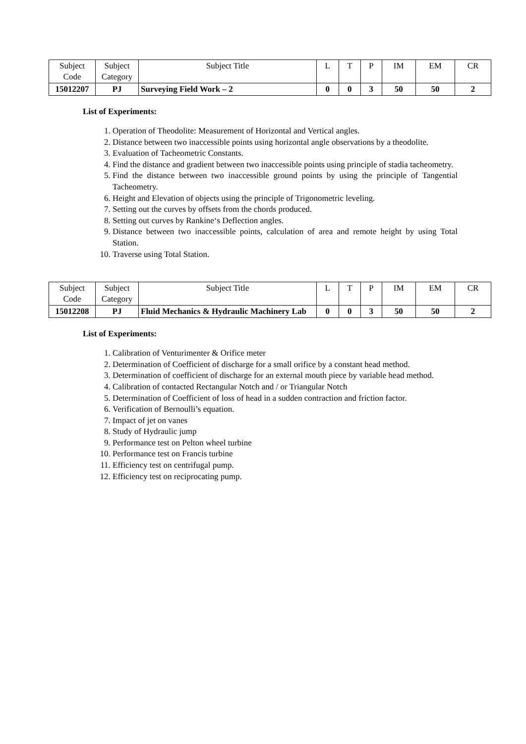| Subject Code | Subject Category | Subject Title | L | T | P | IM | EM | CR |
| 15012207 | PJ | Surveying Field Work – 2 | 0 | 0 | 3 | 50 | 50 | 2 |
List of Experiments:
1. Operation of Theodolite: Measurement of Horizontal and Vertical angles.
2. Distance between two inaccessible points using horizontal angle observations by a theodolite.
3. Evaluation of Tacheometric Constants.
4. Find the distance and gradient between two inaccessible points using principle of stadia tacheometry.
5. Find the distance between two inaccessible ground points by using the principle of Tangential Tacheometry.
6. Height and Elevation of objects using the principle of Trigonometric leveling.
7. Setting out the curves by offsets from the chords produced.
8. Setting out curves by Rankine‘s Deflection angles.
9. Distance between two inaccessible points, calculation of area and remote height by using Total Station.
10. Traverse using Total Station.
| Subject Code | Subject Category | Subject Title | L | T | P | IM | EM | CR |
| 15012208 | PJ | Fluid Mechanics & Hydraulic Machinery Lab | 0 | 0 | 3 | 50 | 50 | 2 |
List of Experiments:
1. Calibration of Venturimenter & Orifice meter
2. Determination of Coefficient of discharge for a small orifice by a constant head method.
3. Determination of coefficient of discharge for an external mouth piece by variable head method.
4. Calibration of contacted Rectangular Notch and / or Triangular Notch
5. Determination of Coefficient of loss of head in a sudden contraction and friction factor.
6. Verification of Bernoulli’s equation.
7. Impact of jet on vanes
8. Study of Hydraulic jump
9. Performance test on Pelton wheel turbine
10. Performance test on Francis turbine
11. Efficiency test on centrifugal pump.
12. Efficiency test on reciprocating pump.